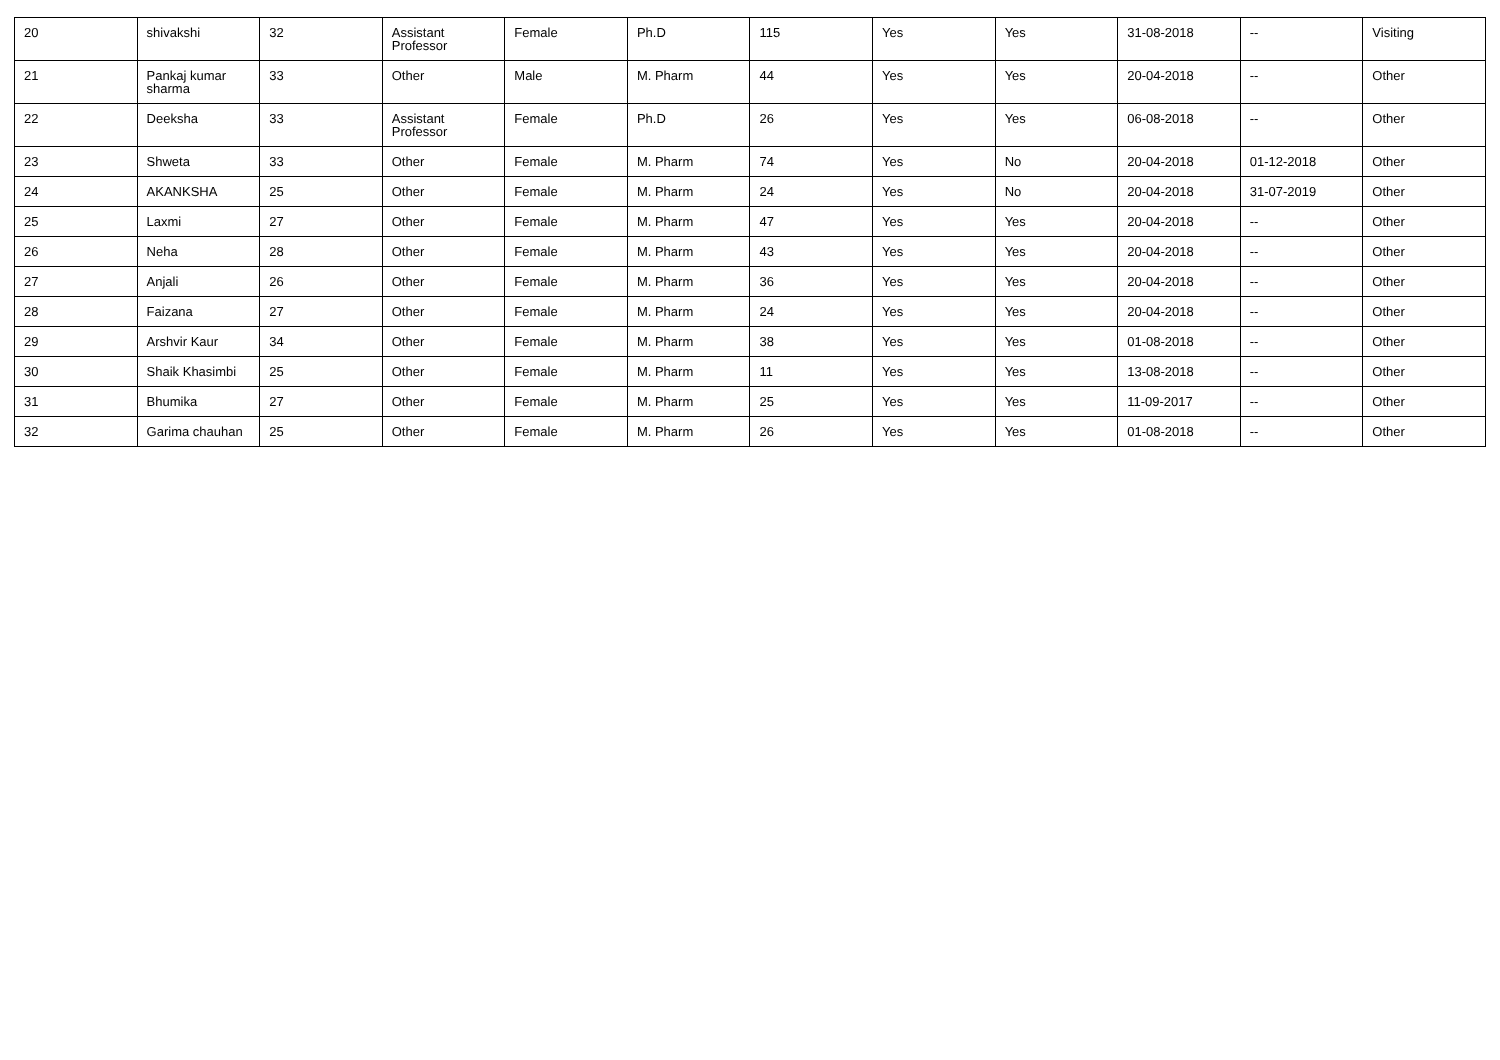| 20 | shivakshi | 32 | Assistant Professor | Female | Ph.D | 115 | Yes | Yes | 31-08-2018 | -- | Visiting |
| 21 | Pankaj kumar sharma | 33 | Other | Male | M. Pharm | 44 | Yes | Yes | 20-04-2018 | -- | Other |
| 22 | Deeksha | 33 | Assistant Professor | Female | Ph.D | 26 | Yes | Yes | 06-08-2018 | -- | Other |
| 23 | Shweta | 33 | Other | Female | M. Pharm | 74 | Yes | No | 20-04-2018 | 01-12-2018 | Other |
| 24 | AKANKSHA | 25 | Other | Female | M. Pharm | 24 | Yes | No | 20-04-2018 | 31-07-2019 | Other |
| 25 | Laxmi | 27 | Other | Female | M. Pharm | 47 | Yes | Yes | 20-04-2018 | -- | Other |
| 26 | Neha | 28 | Other | Female | M. Pharm | 43 | Yes | Yes | 20-04-2018 | -- | Other |
| 27 | Anjali | 26 | Other | Female | M. Pharm | 36 | Yes | Yes | 20-04-2018 | -- | Other |
| 28 | Faizana | 27 | Other | Female | M. Pharm | 24 | Yes | Yes | 20-04-2018 | -- | Other |
| 29 | Arshvir Kaur | 34 | Other | Female | M. Pharm | 38 | Yes | Yes | 01-08-2018 | -- | Other |
| 30 | Shaik Khasimbi | 25 | Other | Female | M. Pharm | 11 | Yes | Yes | 13-08-2018 | -- | Other |
| 31 | Bhumika | 27 | Other | Female | M. Pharm | 25 | Yes | Yes | 11-09-2017 | -- | Other |
| 32 | Garima chauhan | 25 | Other | Female | M. Pharm | 26 | Yes | Yes | 01-08-2018 | -- | Other |